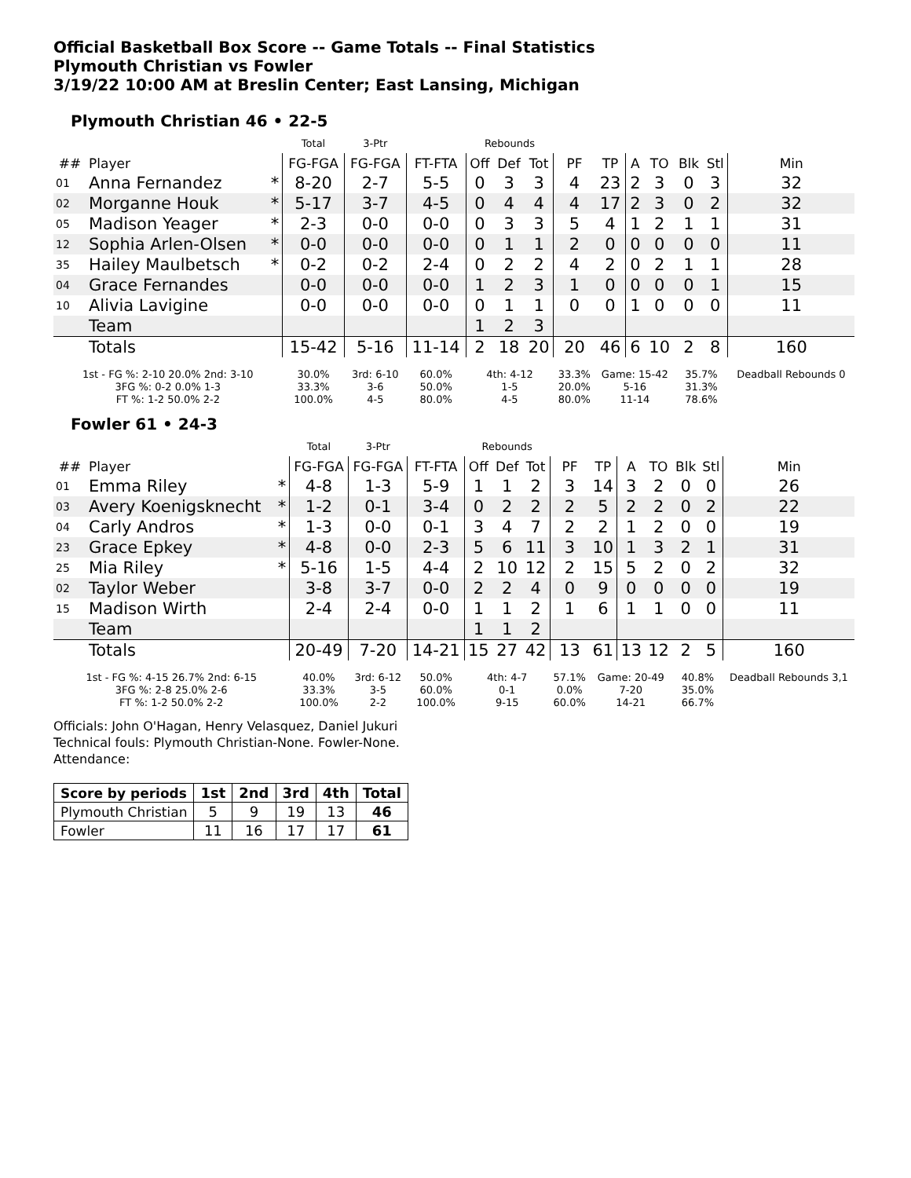Official Basketball Box Score -- Game Totals -- Final Statistics
Plymouth Christian vs Fowler
3/19/22 10:00 AM at Breslin Center; East Lansing, Michigan
Plymouth Christian 46 • 22-5
| | | | Total | 3-Ptr | | Rebounds | | | | | | | | | |
| --- | --- | --- | --- | --- | --- | --- | --- | --- | --- | --- | --- | --- | --- | --- | --- |
| ## | Player | | FG-FGA | FG-FGA | FT-FTA | Off | Def | Tot | PF | TP | A | TO | Blk | Stl | Min |
| 01 | Anna Fernandez | * | 8-20 | 2-7 | 5-5 | 0 | 3 | 3 | 4 | 23 | 2 | 3 | 0 | 3 | 32 |
| 02 | Morganne Houk | * | 5-17 | 3-7 | 4-5 | 0 | 4 | 4 | 4 | 17 | 2 | 3 | 0 | 2 | 32 |
| 05 | Madison Yeager | * | 2-3 | 0-0 | 0-0 | 0 | 3 | 3 | 5 | 4 | 1 | 2 | 1 | 1 | 31 |
| 12 | Sophia Arlen-Olsen | * | 0-0 | 0-0 | 0-0 | 0 | 1 | 1 | 2 | 0 | 0 | 0 | 0 | 0 | 11 |
| 35 | Hailey Maulbetsch | * | 0-2 | 0-2 | 2-4 | 0 | 2 | 2 | 4 | 2 | 0 | 2 | 1 | 1 | 28 |
| 04 | Grace Fernandes | | 0-0 | 0-0 | 0-0 | 1 | 2 | 3 | 1 | 0 | 0 | 0 | 0 | 1 | 15 |
| 10 | Alivia Lavigine | | 0-0 | 0-0 | 0-0 | 0 | 1 | 1 | 0 | 0 | 1 | 0 | 0 | 0 | 11 |
| | Team | | | | | 1 | 2 | 3 | | | | | | | |
| | Totals | | 15-42 | 5-16 | 11-14 | 2 | 18 | 20 | 20 | 46 | 6 | 10 | 2 | 8 | 160 |
| 1st - FG %: 2-10 20.0% 2nd: 3-10 3FG %: 0-2 0.0% 1-3 FT %: 1-2 50.0% 2-2 | | | 30.0% 33.3% 100.0% | 3rd: 6-10 3-6 4-5 | 60.0% 50.0% 80.0% | 4th: 4-12 1-5 4-5 | | | 33.3% 20.0% 80.0% | Game: 15-42 5-16 11-14 | | | 35.7% 31.3% 78.6% | | Deadball Rebounds 0 |
Fowler 61 • 24-3
| | | | Total | 3-Ptr | | Rebounds | | | | | | | | | |
| --- | --- | --- | --- | --- | --- | --- | --- | --- | --- | --- | --- | --- | --- | --- | --- |
| ## | Player | | FG-FGA | FG-FGA | FT-FTA | Off | Def | Tot | PF | TP | A | TO | Blk | Stl | Min |
| 01 | Emma Riley | * | 4-8 | 1-3 | 5-9 | 1 | 1 | 2 | 3 | 14 | 3 | 2 | 0 | 0 | 26 |
| 03 | Avery Koenigsknecht | * | 1-2 | 0-1 | 3-4 | 0 | 2 | 2 | 2 | 5 | 2 | 2 | 0 | 2 | 22 |
| 04 | Carly Andros | * | 1-3 | 0-0 | 0-1 | 3 | 4 | 7 | 2 | 2 | 1 | 2 | 0 | 0 | 19 |
| 23 | Grace Epkey | * | 4-8 | 0-0 | 2-3 | 5 | 6 | 11 | 3 | 10 | 1 | 3 | 2 | 1 | 31 |
| 25 | Mia Riley | * | 5-16 | 1-5 | 4-4 | 2 | 10 | 12 | 2 | 15 | 5 | 2 | 0 | 2 | 32 |
| 02 | Taylor Weber | | 3-8 | 3-7 | 0-0 | 2 | 2 | 4 | 0 | 9 | 0 | 0 | 0 | 0 | 19 |
| 15 | Madison Wirth | | 2-4 | 2-4 | 0-0 | 1 | 1 | 2 | 1 | 6 | 1 | 1 | 0 | 0 | 11 |
| | Team | | | | | 1 | 1 | 2 | | | | | | | |
| | Totals | | 20-49 | 7-20 | 14-21 | 15 | 27 | 42 | 13 | 61 | 13 | 12 | 2 | 5 | 160 |
| 1st - FG %: 4-15 26.7% 2nd: 6-15 3FG %: 2-8 25.0% 2-6 FT %: 1-2 50.0% 2-2 | | | 40.0% 33.3% 100.0% | 3rd: 6-12 3-5 2-2 | 50.0% 60.0% 100.0% | 4th: 4-7 0-1 9-15 | | | 57.1% 0.0% 60.0% | Game: 20-49 7-20 14-21 | | | 40.8% 35.0% 66.7% | | Deadball Rebounds 3,1 |
Officials: John O'Hagan, Henry Velasquez, Daniel Jukuri
Technical fouls: Plymouth Christian-None. Fowler-None.
Attendance:
| Score by periods | 1st | 2nd | 3rd | 4th | Total |
| --- | --- | --- | --- | --- | --- |
| Plymouth Christian | 5 | 9 | 19 | 13 | 46 |
| Fowler | 11 | 16 | 17 | 17 | 61 |